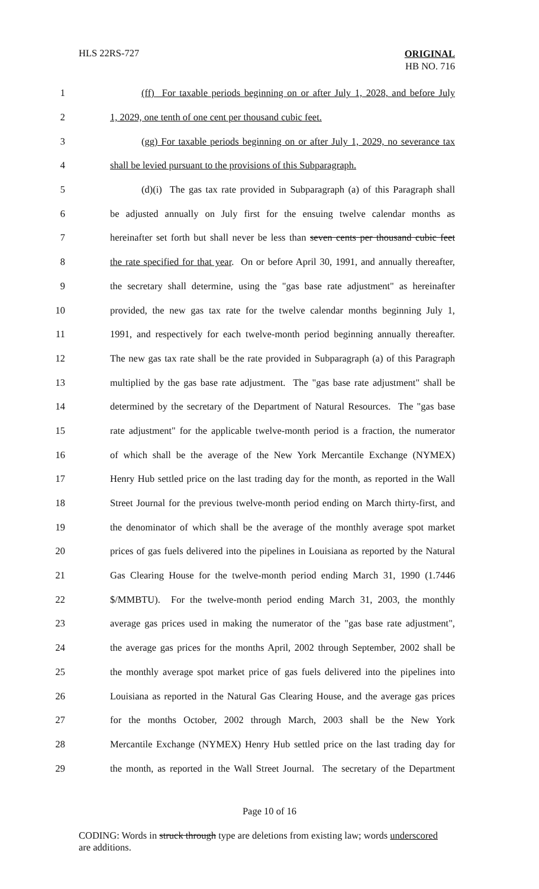HLS 22RS-727
ORIGINAL
HB NO. 716
1 (ff) For taxable periods beginning on or after July 1, 2028, and before July
2 1, 2029, one tenth of one cent per thousand cubic feet.
3 (gg) For taxable periods beginning on or after July 1, 2029, no severance tax
4 shall be levied pursuant to the provisions of this Subparagraph.
5 (d)(i) The gas tax rate provided in Subparagraph (a) of this Paragraph shall
6 be adjusted annually on July first for the ensuing twelve calendar months as
7 hereinafter set forth but shall never be less than seven cents per thousand cubic feet
8 the rate specified for that year. On or before April 30, 1991, and annually thereafter,
9 the secretary shall determine, using the "gas base rate adjustment" as hereinafter
10 provided, the new gas tax rate for the twelve calendar months beginning July 1,
11 1991, and respectively for each twelve-month period beginning annually thereafter.
12 The new gas tax rate shall be the rate provided in Subparagraph (a) of this Paragraph
13 multiplied by the gas base rate adjustment. The "gas base rate adjustment" shall be
14 determined by the secretary of the Department of Natural Resources. The "gas base
15 rate adjustment" for the applicable twelve-month period is a fraction, the numerator
16 of which shall be the average of the New York Mercantile Exchange (NYMEX)
17 Henry Hub settled price on the last trading day for the month, as reported in the Wall
18 Street Journal for the previous twelve-month period ending on March thirty-first, and
19 the denominator of which shall be the average of the monthly average spot market
20 prices of gas fuels delivered into the pipelines in Louisiana as reported by the Natural
21 Gas Clearing House for the twelve-month period ending March 31, 1990 (1.7446
22 $/MMBTU). For the twelve-month period ending March 31, 2003, the monthly
23 average gas prices used in making the numerator of the "gas base rate adjustment",
24 the average gas prices for the months April, 2002 through September, 2002 shall be
25 the monthly average spot market price of gas fuels delivered into the pipelines into
26 Louisiana as reported in the Natural Gas Clearing House, and the average gas prices
27 for the months October, 2002 through March, 2003 shall be the New York
28 Mercantile Exchange (NYMEX) Henry Hub settled price on the last trading day for
29 the month, as reported in the Wall Street Journal. The secretary of the Department
Page 10 of 16
CODING: Words in struck through type are deletions from existing law; words underscored
are additions.